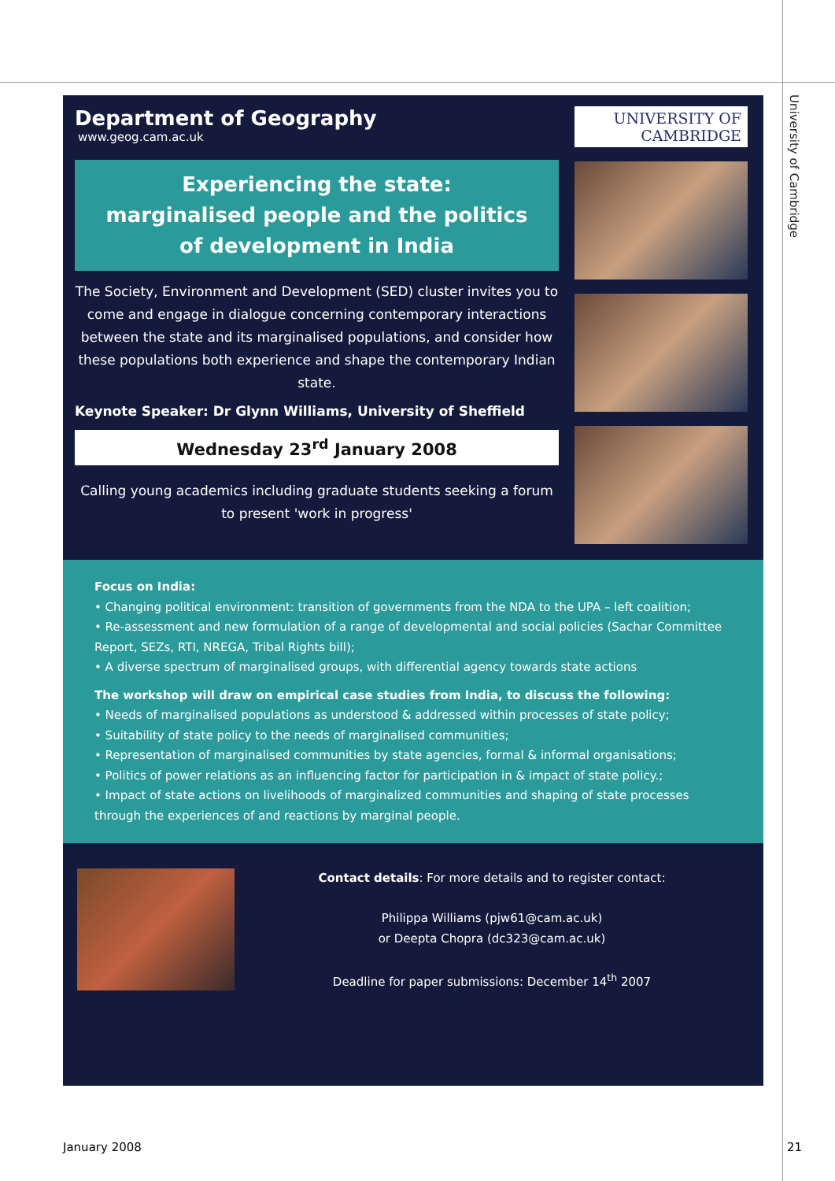University of Cambridge
Department of Geography
www.geog.cam.ac.uk
Experiencing the state:
marginalised people and the politics
of development in India
The Society, Environment and Development (SED) cluster invites you to come and engage in dialogue concerning contemporary interactions between the state and its marginalised populations, and consider how these populations both experience and shape the contemporary Indian state.
Keynote Speaker: Dr Glynn Williams, University of Sheffield
Wednesday 23<sup>rd</sup> January 2008
Calling young academics including graduate students seeking a forum to present 'work in progress'
UNIVERSITY OF
CAMBRIDGE
Focus on India:
• Changing political environment: transition of governments from the NDA to the UPA – left coalition;
• Re-assessment and new formulation of a range of developmental and social policies (Sachar Committee Report, SEZs, RTI, NREGA, Tribal Rights bill);
• A diverse spectrum of marginalised groups, with differential agency towards state actions
The workshop will draw on empirical case studies from India, to discuss the following:
• Needs of marginalised populations as understood & addressed within processes of state policy;
• Suitability of state policy to the needs of marginalised communities;
• Representation of marginalised communities by state agencies, formal & informal organisations;
• Politics of power relations as an influencing factor for participation in & impact of state policy.;
• Impact of state actions on livelihoods of marginalized communities and shaping of state processes through the experiences of and reactions by marginal people.
Contact details: For more details and to register contact:
Philippa Williams (pjw61@cam.ac.uk)
or Deepta Chopra (dc323@cam.ac.uk)
Deadline for paper submissions: December 14<sup>th</sup> 2007
January 2008 21